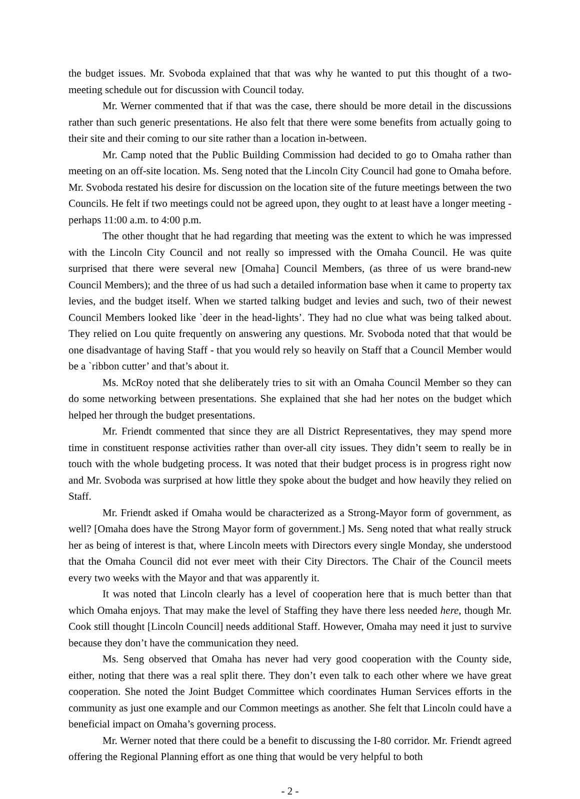the budget issues. Mr. Svoboda explained that that was why he wanted to put this thought of a two-meeting schedule out for discussion with Council today.
Mr. Werner commented that if that was the case, there should be more detail in the discussions rather than such generic presentations. He also felt that there were some benefits from actually going to their site and their coming to our site rather than a location in-between.
Mr. Camp noted that the Public Building Commission had decided to go to Omaha rather than meeting on an off-site location. Ms. Seng noted that the Lincoln City Council had gone to Omaha before. Mr. Svoboda restated his desire for discussion on the location site of the future meetings between the two Councils. He felt if two meetings could not be agreed upon, they ought to at least have a longer meeting - perhaps 11:00 a.m. to 4:00 p.m.
The other thought that he had regarding that meeting was the extent to which he was impressed with the Lincoln City Council and not really so impressed with the Omaha Council. He was quite surprised that there were several new [Omaha] Council Members, (as three of us were brand-new Council Members); and the three of us had such a detailed information base when it came to property tax levies, and the budget itself. When we started talking budget and levies and such, two of their newest Council Members looked like `deer in the head-lights’. They had no clue what was being talked about. They relied on Lou quite frequently on answering any questions. Mr. Svoboda noted that that would be one disadvantage of having Staff - that you would rely so heavily on Staff that a Council Member would be a `ribbon cutter’ and that’s about it.
Ms. McRoy noted that she deliberately tries to sit with an Omaha Council Member so they can do some networking between presentations. She explained that she had her notes on the budget which helped her through the budget presentations.
Mr. Friendt commented that since they are all District Representatives, they may spend more time in constituent response activities rather than over-all city issues. They didn’t seem to really be in touch with the whole budgeting process. It was noted that their budget process is in progress right now and Mr. Svoboda was surprised at how little they spoke about the budget and how heavily they relied on Staff.
Mr. Friendt asked if Omaha would be characterized as a Strong-Mayor form of government, as well? [Omaha does have the Strong Mayor form of government.] Ms. Seng noted that what really struck her as being of interest is that, where Lincoln meets with Directors every single Monday, she understood that the Omaha Council did not ever meet with their City Directors. The Chair of the Council meets every two weeks with the Mayor and that was apparently it.
It was noted that Lincoln clearly has a level of cooperation here that is much better than that which Omaha enjoys. That may make the level of Staffing they have there less needed here, though Mr. Cook still thought [Lincoln Council] needs additional Staff. However, Omaha may need it just to survive because they don’t have the communication they need.
Ms. Seng observed that Omaha has never had very good cooperation with the County side, either, noting that there was a real split there. They don’t even talk to each other where we have great cooperation. She noted the Joint Budget Committee which coordinates Human Services efforts in the community as just one example and our Common meetings as another. She felt that Lincoln could have a beneficial impact on Omaha’s governing process.
Mr. Werner noted that there could be a benefit to discussing the I-80 corridor. Mr. Friendt agreed offering the Regional Planning effort as one thing that would be very helpful to both
- 2 -